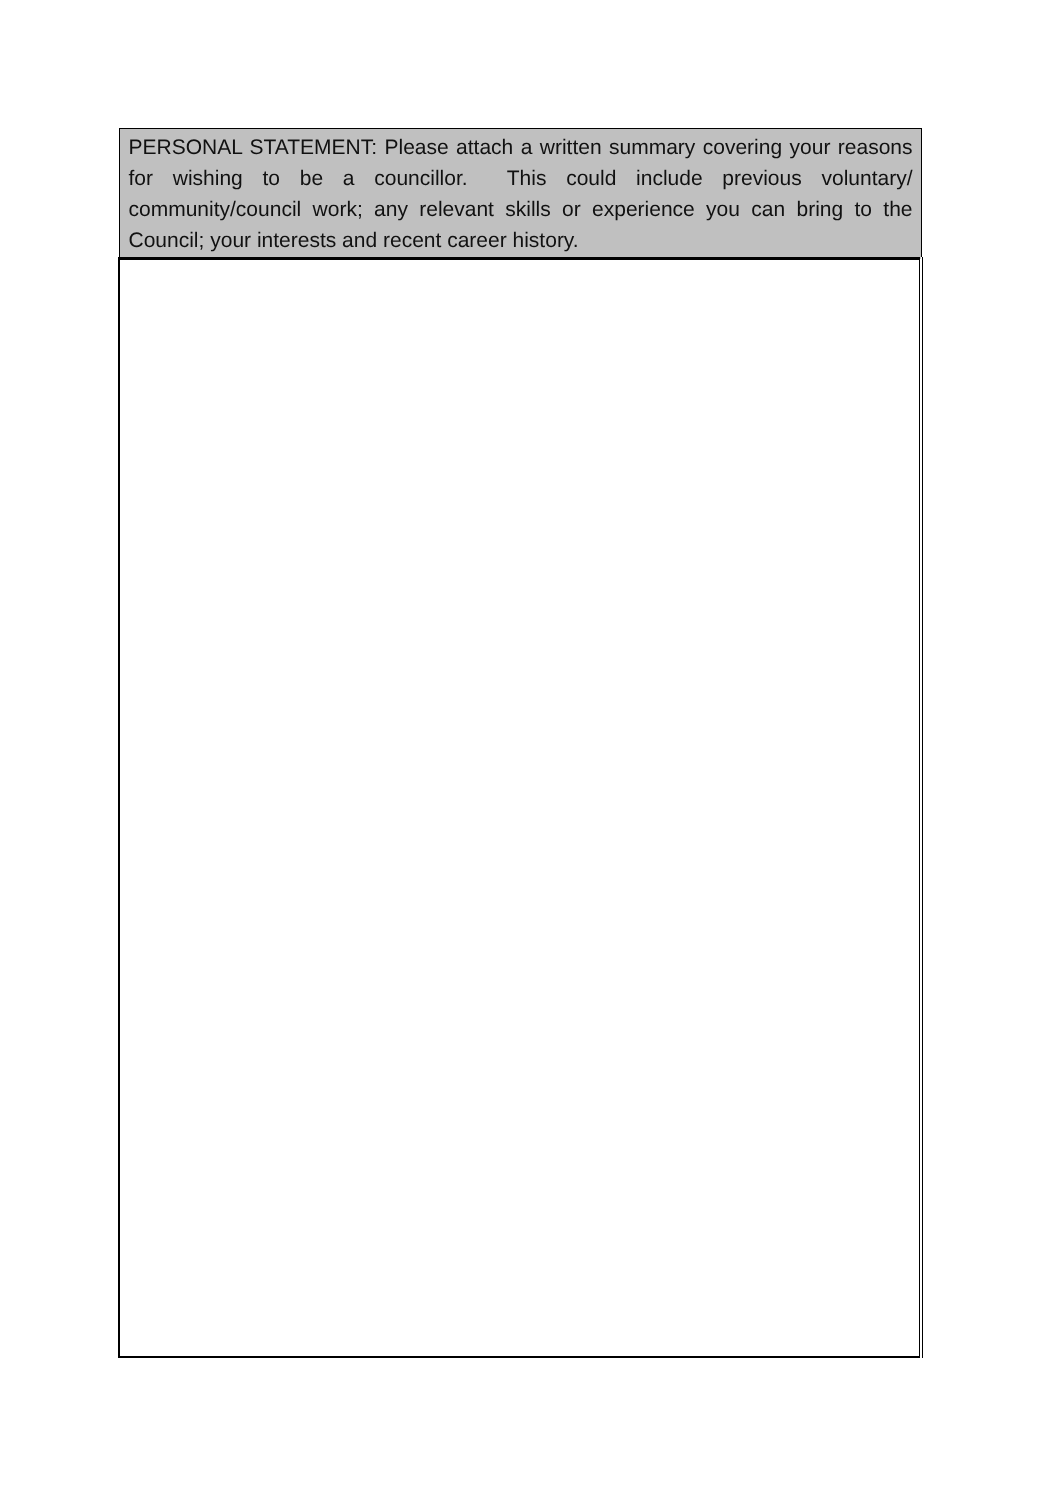| PERSONAL STATEMENT: Please attach a written summary covering your reasons for wishing to be a councillor. This could include previous voluntary/ community/council work; any relevant skills or experience you can bring to the Council; your interests and recent career history. |
| --- |